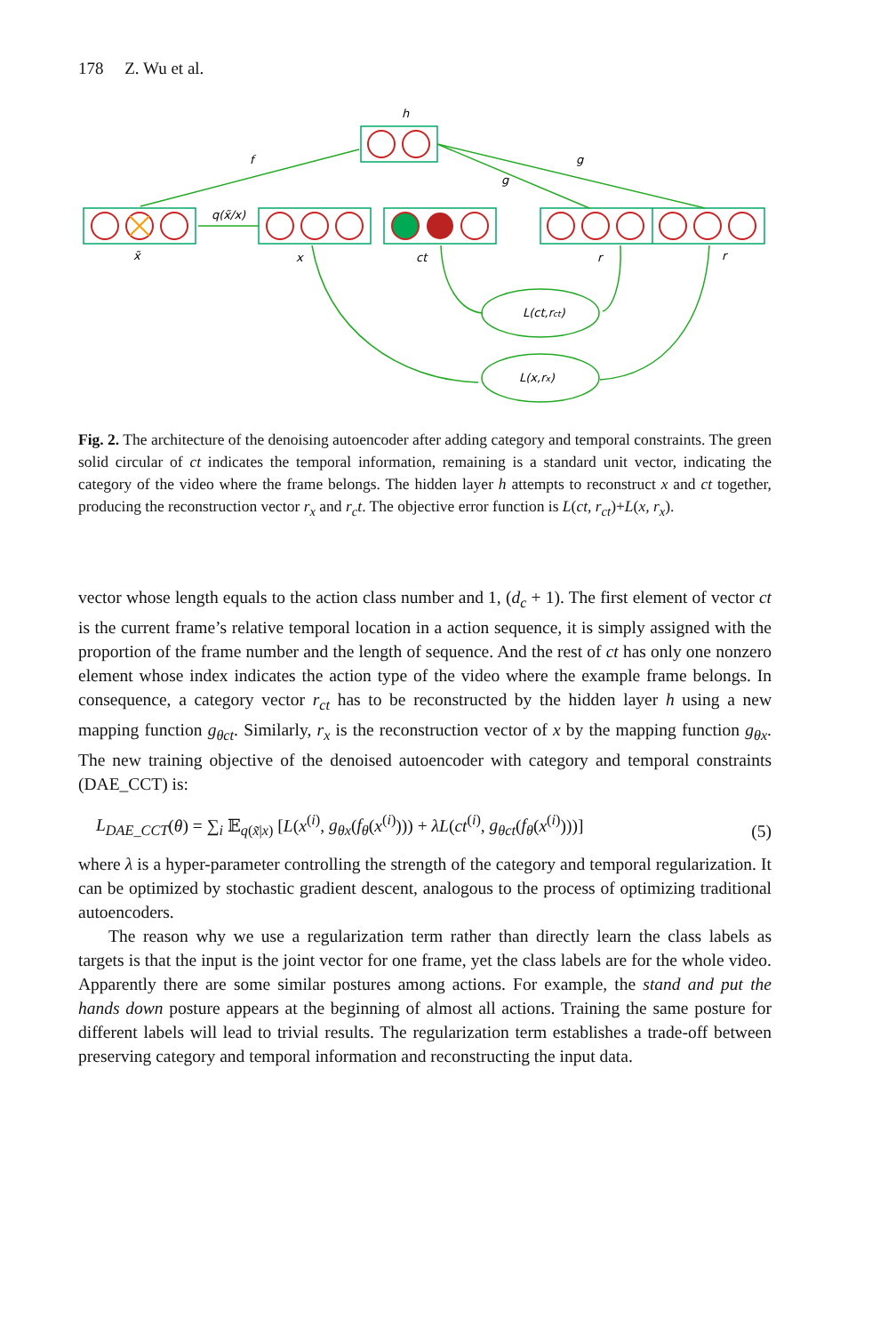178 Z. Wu et al.
h
f
q(x̃/x)
g
g
x̃
x
ct
r
r
L(ct,rct)
L(x,rx)
Fig. 2. The architecture of the denoising autoencoder after adding category and temporal constraints. The green solid circular of ct indicates the temporal information, remaining is a standard unit vector, indicating the category of the video where the frame belongs. The hidden layer h attempts to reconstruct x and ct together, producing the reconstruction vector r<sub>x</sub> and r<sub>c</sub>t. The objective error function is L(ct, r<sub>ct</sub>)+L(x, r<sub>x</sub>).
vector whose length equals to the action class number and 1, (d<sub>c</sub> + 1). The first element of vector ct is the current frame’s relative temporal location in a action sequence, it is simply assigned with the proportion of the frame number and the length of sequence. And the rest of ct has only one nonzero element whose index indicates the action type of the video where the example frame belongs. In consequence, a category vector r<sub>ct</sub> has to be reconstructed by the hidden layer h using a new mapping function g<sub>θct</sub>. Similarly, r<sub>x</sub> is the reconstruction vector of x by the mapping function g<sub>θx</sub>. The new training objective of the denoised autoencoder with category and temporal constraints (DAE_CCT) is:
L<sub>DAE_CCT</sub>(θ) = ∑<sub>i</sub> 𝔼<sub>q(x̃|x)</sub> [L(x<sup>(i)</sup>, g<sub>θx</sub>(f<sub>θ</sub>(x<sup>(i)</sup>))) + λL(ct<sup>(i)</sup>, g<sub>θct</sub>(f<sub>θ</sub>(x<sup>(i)</sup>)))] (5)
where λ is a hyper-parameter controlling the strength of the category and temporal regularization. It can be optimized by stochastic gradient descent, analogous to the process of optimizing traditional autoencoders.
The reason why we use a regularization term rather than directly learn the class labels as targets is that the input is the joint vector for one frame, yet the class labels are for the whole video. Apparently there are some similar postures among actions. For example, the stand and put the hands down posture appears at the beginning of almost all actions. Training the same posture for different labels will lead to trivial results. The regularization term establishes a trade-off between preserving category and temporal information and reconstructing the input data.